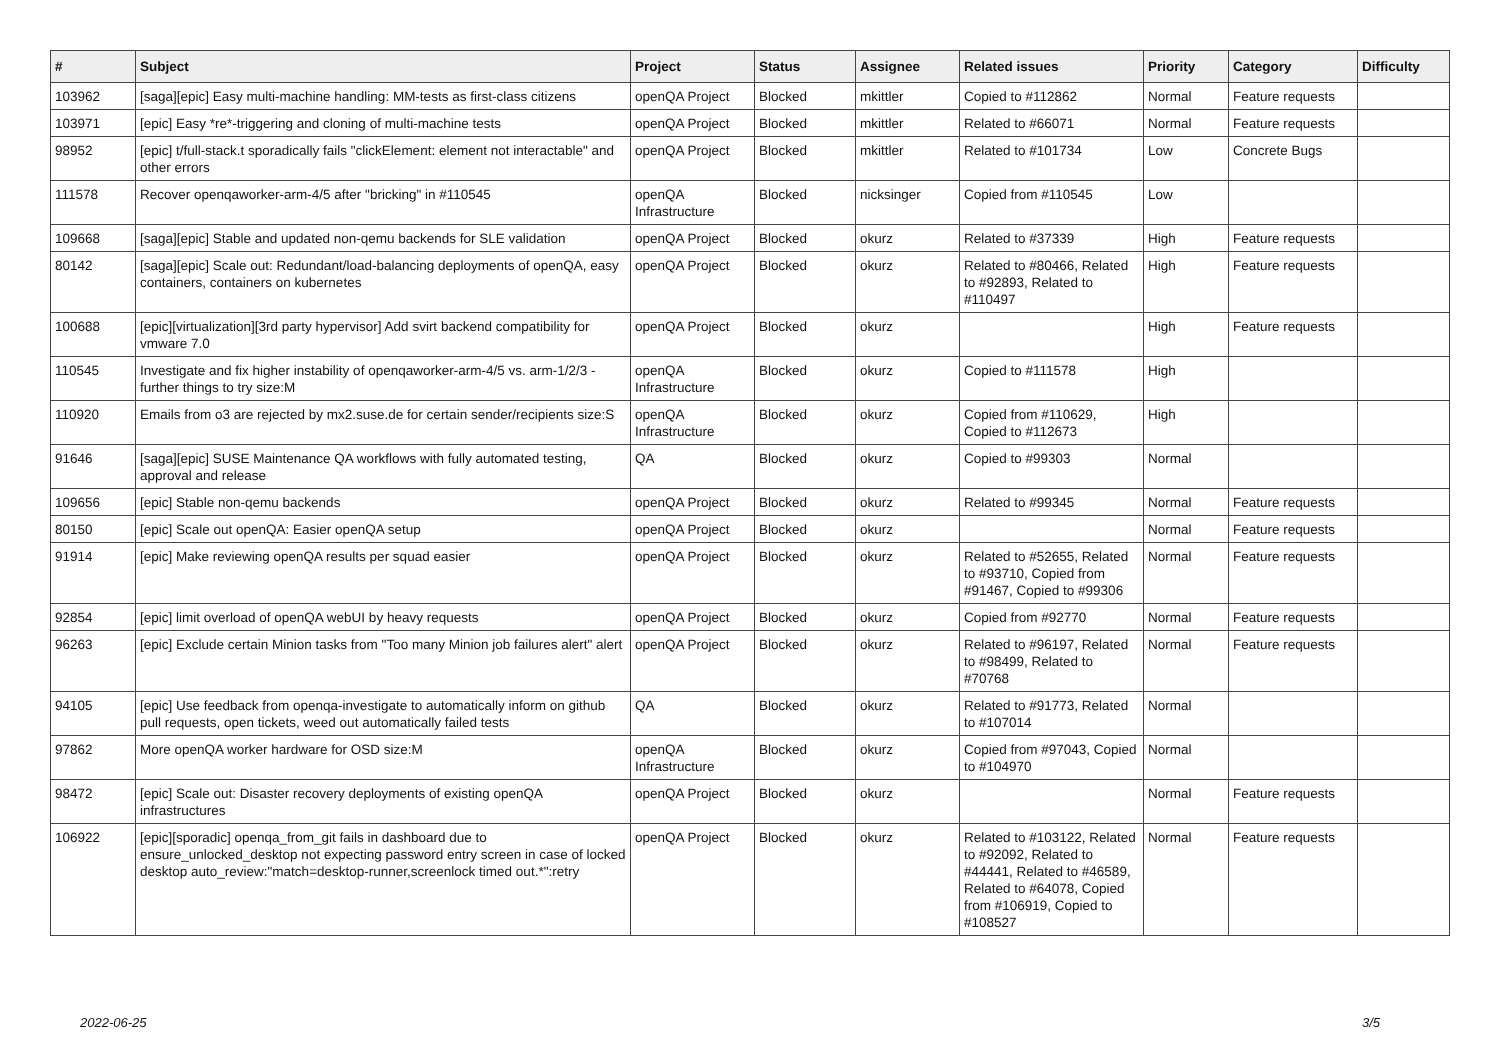| # | Subject | Project | Status | Assignee | Related issues | Priority | Category | Difficulty |
| --- | --- | --- | --- | --- | --- | --- | --- | --- |
| 103962 | [saga][epic] Easy multi-machine handling: MM-tests as first-class citizens | openQA Project | Blocked | mkittler | Copied to #112862 | Normal | Feature requests | |
| 103971 | [epic] Easy *re*-triggering and cloning of multi-machine tests | openQA Project | Blocked | mkittler | Related to #66071 | Normal | Feature requests | |
| 98952 | [epic] t/full-stack.t sporadically fails "clickElement: element not interactable" and other errors | openQA Project | Blocked | mkittler | Related to #101734 | Low | Concrete Bugs | |
| 111578 | Recover openqaworker-arm-4/5 after "bricking" in #110545 | openQA Infrastructure | Blocked | nicksinger | Copied from #110545 | Low | | |
| 109668 | [saga][epic] Stable and updated non-qemu backends for SLE validation | openQA Project | Blocked | okurz | Related to #37339 | High | Feature requests | |
| 80142 | [saga][epic] Scale out: Redundant/load-balancing deployments of openQA, easy containers, containers on kubernetes | openQA Project | Blocked | okurz | Related to #80466, Related to #92893, Related to #110497 | High | Feature requests | |
| 100688 | [epic][virtualization][3rd party hypervisor] Add svirt backend compatibility for vmware 7.0 | openQA Project | Blocked | okurz | | High | Feature requests | |
| 110545 | Investigate and fix higher instability of openqaworker-arm-4/5 vs. arm-1/2/3 - further things to try size:M | openQA Infrastructure | Blocked | okurz | Copied to #111578 | High | | |
| 110920 | Emails from o3 are rejected by mx2.suse.de for certain sender/recipients size:S | openQA Infrastructure | Blocked | okurz | Copied from #110629, Copied to #112673 | High | | |
| 91646 | [saga][epic] SUSE Maintenance QA workflows with fully automated testing, approval and release | QA | Blocked | okurz | Copied to #99303 | Normal | | |
| 109656 | [epic] Stable non-qemu backends | openQA Project | Blocked | okurz | Related to #99345 | Normal | Feature requests | |
| 80150 | [epic] Scale out openQA: Easier openQA setup | openQA Project | Blocked | okurz | | Normal | Feature requests | |
| 91914 | [epic] Make reviewing openQA results per squad easier | openQA Project | Blocked | okurz | Related to #52655, Related to #93710, Copied from #91467, Copied to #99306 | Normal | Feature requests | |
| 92854 | [epic] limit overload of openQA webUI by heavy requests | openQA Project | Blocked | okurz | Copied from #92770 | Normal | Feature requests | |
| 96263 | [epic] Exclude certain Minion tasks from "Too many Minion job failures alert" alert | openQA Project | Blocked | okurz | Related to #96197, Related to #98499, Related to #70768 | Normal | Feature requests | |
| 94105 | [epic] Use feedback from openqa-investigate to automatically inform on github pull requests, open tickets, weed out automatically failed tests | QA | Blocked | okurz | Related to #91773, Related to #107014 | Normal | | |
| 97862 | More openQA worker hardware for OSD size:M | openQA Infrastructure | Blocked | okurz | Copied from #97043, Copied to #104970 | Normal | | |
| 98472 | [epic] Scale out: Disaster recovery deployments of existing openQA infrastructures | openQA Project | Blocked | okurz | | Normal | Feature requests | |
| 106922 | [epic][sporadic] openqa_from_git fails in dashboard due to ensure_unlocked_desktop not expecting password entry screen in case of locked desktop auto_review:"match=desktop-runner,screenlock timed out.*":retry | openQA Project | Blocked | okurz | Related to #103122, Related to #92092, Related to #44441, Related to #46589, Related to #64078, Copied from #106919, Copied to #108527 | Normal | Feature requests | |
2022-06-25 3/5